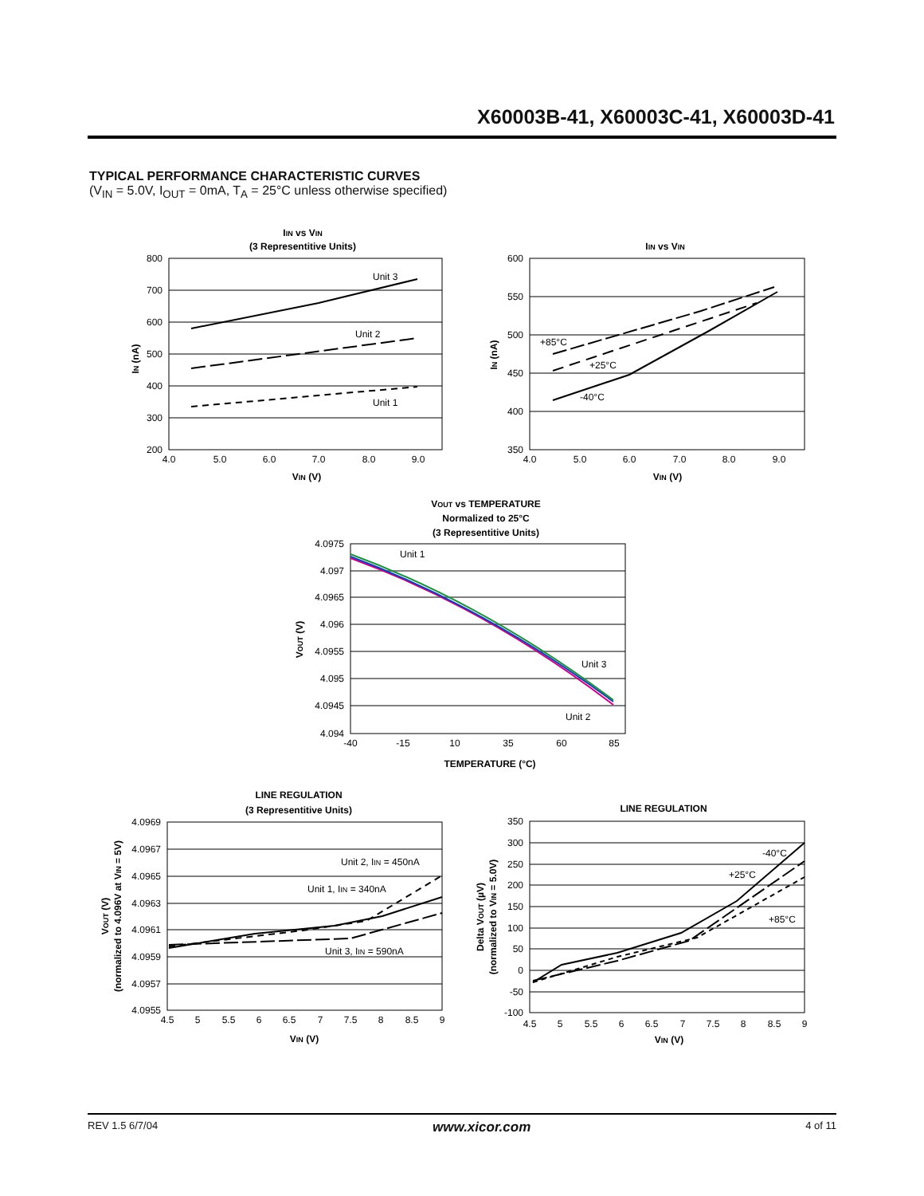X60003B-41, X60003C-41, X60003D-41
TYPICAL PERFORMANCE CHARACTERISTIC CURVES
(V<sub>IN</sub> = 5.0V, I<sub>OUT</sub> = 0mA, T<sub>A</sub> = 25°C unless otherwise specified)
IIN vs VIN
(3 Representitive Units)
Unit 3
Unit 2
Unit 1
800
700
600
500
400
300
200
4.0
5.0
6.0
7.0
8.0
9.0
VIN (V)
IN (nA)
IIN vs VIN
+85°C
+25°C
-40°C
600
550
500
450
400
350
4.0
5.0
6.0
7.0
8.0
9.0
VIN (V)
IN (nA)
VOUT vs TEMPERATURE
Normalized to 25°C
(3 Representitive Units)
Unit 1
Unit 3
Unit 2
4.0975
4.097
4.0965
4.096
4.0955
4.095
4.0945
4.094
-40
-15
10
35
60
85
TEMPERATURE (°C)
VOUT (V)
LINE REGULATION
(3 Representitive Units)
Unit 2, IIN = 450nA
Unit 1, IIN = 340nA
Unit 3, IIN = 590nA
4.0969
4.0967
4.0965
4.0963
4.0961
4.0959
4.0957
4.0955
4.5
5
5.5
6
6.5
7
7.5
8
8.5
9
VIN (V)
VOUT (V)
(normalized to 4.096V at VIN = 5V)
LINE REGULATION
-40°C
+25°C
+85°C
350
300
250
200
150
100
50
0
-50
-100
4.5
5
5.5
6
6.5
7
7.5
8
8.5
9
VIN (V)
Delta VOUT (µV)
(normalized to VIN = 5.0V)
REV 1.5 6/7/04 www.xicor.com 4 of 11